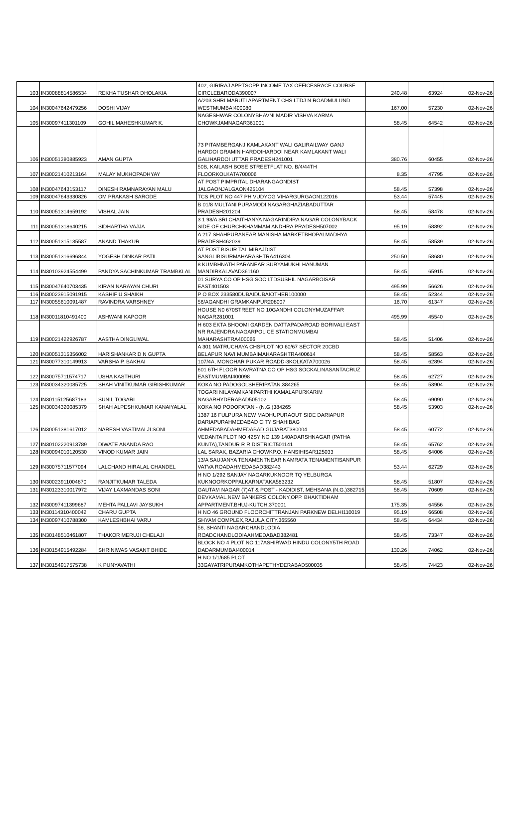| 103 | IN30088814586534 | REKHA TUSHAR DHOLAKIA | 402, GIRIRAJ APPTSOPP INCOME TAX OFFICESRACE COURSE CIRCLEBARODA390007 | 240.48 | 63924 | 02-Nov-26 |
| 104 | IN30047642479256 | DOSHI VIJAY | A/203 SHRI MARUTI APARTMENT CHS LTDJ N ROADMULUND WESTMUMBAI400080 | 167.00 | 57230 | 02-Nov-26 |
| 105 | IN30097411301109 | GOHIL MAHESHKUMAR K. | NAGESHWAR COLONYBHAVNI MADIR VISHVA KARMA CHOWKJAMNAGAR361001 | 58.45 | 64542 | 02-Nov-26 |
| 106 | IN30051380885923 | AMAN GUPTA | 73 PITAMBERGANJ KAMLAKANT WALI GALIRAILWAY GANJ HARDOI GRAMIN HARDOIHARDOI NEAR KAMLAKANT WALI GALIHARDOI UTTAR PRADESH241001 | 380.76 | 60455 | 02-Nov-26 |
| 107 | IN30021410213164 | MALAY MUKHOPADHYAY | 50B, KAILASH BOSE STREETFLAT NO. B/4/44TH FLOORKOLKATA700006 | 8.35 | 47795 | 02-Nov-26 |
| 108 | IN30047643153117 | DINESH RAMNARAYAN MALU | AT POST PIMPRITAL DHARANGAONDIST JALGAONJALGAON425104 | 58.45 | 57398 | 02-Nov-26 |
| 109 | IN30047643330826 | OM PRAKASH SARODE | TCS PLOT NO 447 PH VUDYOG VIHARGURGAON122016 | 53.44 | 57445 | 02-Nov-26 |
| 110 | IN30051314659192 | VISHAL JAIN | B 01/8 MULTANI PURAMODI NAGARGHAZIABADUTTAR PRADESH201204 | 58.45 | 58478 | 02-Nov-26 |
| 111 | IN30051318640215 | SIDHARTHA VAJJA | 3 1 98/A SRI CHAITHANYA NAGARINDIRA NAGAR COLONYBACK SIDE OF CHURCHKHAMMAM ANDHRA PRADESH507002 | 95.19 | 58892 | 02-Nov-26 |
| 112 | IN30051315135587 | ANAND THAKUR | A 217 SHAHPURANEAR MANISHA MARKETBHOPALMADHYA PRADESH462039 | 58.45 | 58539 | 02-Nov-26 |
| 113 | IN30051316696844 | YOGESH DINKAR PATIL | AT POST BISUR TAL MIRAJDIST SANGLIBISURMAHARASHTRA416304 | 250.50 | 58680 | 02-Nov-26 |
| 114 | IN30103924554499 | PANDYA SACHINKUMAR TRAMBKLAL | 8 KUMBHNATH PARANEAR SURYAMUKHI HANUMAN MANDIRKALAVAD361160 | 58.45 | 65915 | 02-Nov-26 |
| 115 | IN30047640703435 | KIRAN NARAYAN CHURI | 01 SURYA CO OP HSG SOC LTDSUSHIL NAGARBOISAR EAST401503 | 495.99 | 56626 | 02-Nov-26 |
| 116 | IN30023915091915 | KASHIF U SHAIKH | P O BOX 233580DUBAIDUBAIOTHER100000 | 58.45 | 52344 | 02-Nov-26 |
| 117 | IN30055610091487 | RAVINDRA VARSHNEY | 56/AGANDHI GRAMKANPUR208007 | 16.70 | 61347 | 02-Nov-26 |
| 118 | IN30011810491400 | ASHWANI KAPOOR | HOUSE N0 670STREET NO 10GANDHI COLONYMUZAFFAR NAGAR281001 | 495.99 | 45540 | 02-Nov-26 |
| 119 | IN30021422926787 | AASTHA DINGLIWAL | H 603 EKTA BHOOMI GARDEN DATTAPADAROAD BORIVALI EAST NR RAJENDRA NAGARPOLICE STATIONMUMBAI MAHARASHTRA400066 | 58.45 | 51406 | 02-Nov-26 |
| 120 | IN30051315356002 | HARISHANKAR D N GUPTA | A 301 MATRUCHAYA CHSPLOT NO 60/67 SECTOR 20CBD BELAPUR NAVI MUMBAIMAHARASHTRA400614 | 58.45 | 58563 | 02-Nov-26 |
| 121 | IN30077310149913 | VARSHA P. BAKHAI | 107/4A, MONOHAR PUKAR ROADD-3KOLKATA700026 | 58.45 | 62894 | 02-Nov-26 |
| 122 | IN30075711574717 | USHA KASTHURI | 601 6TH FLOOR NAVRATNA CO OP HSG SOCKALINASANTACRUZ EASTMUMBAI400098 | 58.45 | 62727 | 02-Nov-26 |
| 123 | IN30034320085725 | SHAH VINITKUMAR GIRISHKUMAR | KOKA NO PADOGOLSHERIPATAN.384265 | 58.45 | 53904 | 02-Nov-26 |
| 124 | IN30115125687183 | SUNIL TOGARI | TOGARI NILAYAMKANIPARTHI KAMALAPURKARIM NAGARHYDERABAD505102 | 58.45 | 69090 | 02-Nov-26 |
| 125 | IN30034320085379 | SHAH ALPESHKUMAR KANAIYALAL | KOKA NO PODOPATAN - (N.G.)384265 | 58.45 | 53903 | 02-Nov-26 |
| 126 | IN30051381617012 | NARESH VASTIMALJI SONI | 1387 16 FULPURA NEW MADHUPURAOUT SIDE DARIAPUR DARIAPURAHMEDABAD CITY SHAHIBAG AHMEDABADAHMEDABAD GUJARAT380004 | 58.45 | 60772 | 02-Nov-26 |
| 127 | IN30102220913789 | DIWATE ANANDA RAO | VEDANTA PLOT NO 42SY NO 139 140ADARSHNAGAR (PATHA KUNTA),TANDUR R R DISTRICT501141 | 58.45 | 65762 | 02-Nov-26 |
| 128 | IN30094010120530 | VINOD KUMAR JAIN | LAL SARAK, BAZARIA CHOWKP.O. HANSIHISAR125033 | 58.45 | 64006 | 02-Nov-26 |
| 129 | IN30075711577094 | LALCHAND HIRALAL CHANDEL | 13/A SAUJANYA TENAMENTNEAR NAMRATA TENAMENTISANPUR VATVA ROADAHMEDABAD382443 | 53.44 | 62729 | 02-Nov-26 |
| 130 | IN30023911004870 | RANJITKUMAR TALEDA | H NO 1/292 SANJAY NAGARKUKNOOR TQ YELBURGA KUKNOORKOPPALKARNATAKA583232 | 58.45 | 51807 | 02-Nov-26 |
| 131 | IN30123310017972 | VIJAY LAXMANDAS SONI | GAUTAM NAGAR (7)AT & POST - KADIDIST. MEHSANA (N.G.)382715 | 58.45 | 70609 | 02-Nov-26 |
| 132 | IN30097411399687 | MEHTA PALLAVI JAYSUKH | DEVKAMAL,NEW BANKERS COLONY,OPP. BHAKTIDHAM APPARTMENT,BHUJ-KUTCH.370001 | 175.35 | 64556 | 02-Nov-26 |
| 133 | IN30114310400042 | CHARU GUPTA | H NO 46 GROUND FLOORCHITTRANJAN PARKNEW DELHI110019 | 95.19 | 66508 | 02-Nov-26 |
| 134 | IN30097410788300 | KAMLESHBHAI VARU | SHYAM COMPLEX,RAJULA CITY.365560 | 58.45 | 64434 | 02-Nov-26 |
| 135 | IN30148510461807 | THAKOR MERUJI CHELAJI | 56, SHANTI NAGARCHANDLODIA ROADCHANDLODIAAHMEDABAD382481 | 58.45 | 73347 | 02-Nov-26 |
| 136 | IN30154915492284 | SHRINIWAS VASANT BHIDE | BLOCK NO 4 PLOT NO 117ASHIRWAD HINDU COLONY5TH ROAD DADARMUMBAI400014 | 130.26 | 74062 | 02-Nov-26 |
| 137 | IN30154917575738 | K PUNYAVATHI | H NO 1/1/685 PLOT 33GAYATRIPURAMKOTHAPETHYDERABAD500035 | 58.45 | 74423 | 02-Nov-26 |